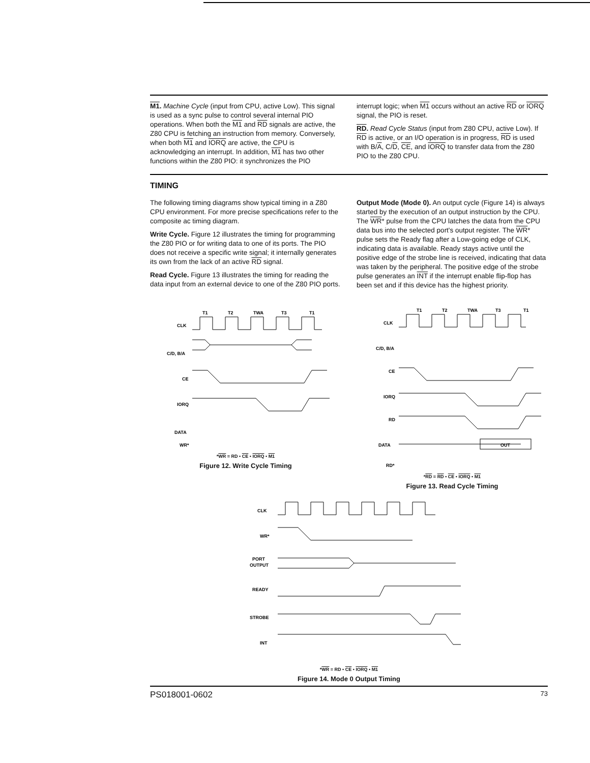M1. Machine Cycle (input from CPU, active Low). This signal is used as a sync pulse to control several internal PIO operations. When both the M1 and RD signals are active, the Z80 CPU is fetching an instruction from memory. Conversely, when both M1 and IORQ are active, the CPU is acknowledging an interrupt. In addition, M1 has two other functions within the Z80 PIO: it synchronizes the PIO
interrupt logic; when M1 occurs without an active RD or IORQ signal, the PIO is reset.
RD. Read Cycle Status (input from Z80 CPU, active Low). If RD is active, or an I/O operation is in progress, RD is used with B/A, C/D, CE, and IORQ to transfer data from the Z80 PIO to the Z80 CPU.
TIMING
The following timing diagrams show typical timing in a Z80 CPU environment. For more precise specifications refer to the composite ac timing diagram.
Write Cycle. Figure 12 illustrates the timing for programming the Z80 PIO or for writing data to one of its ports. The PIO does not receive a specific write signal; it internally generates its own from the lack of an active RD signal.
Read Cycle. Figure 13 illustrates the timing for reading the data input from an external device to one of the Z80 PIO ports.
Output Mode (Mode 0). An output cycle (Figure 14) is always started by the execution of an output instruction by the CPU. The WR* pulse from the CPU latches the data from the CPU data bus into the selected port's output register. The WR* pulse sets the Ready flag after a Low-going edge of CLK, indicating data is available. Ready stays active until the positive edge of the strobe line is received, indicating that data was taken by the peripheral. The positive edge of the strobe pulse generates an INT if the interrupt enable flip-flop has been set and if this device has the highest priority.
T1
T2
TWA
T3
T1
CLK
C/D, B/A
CE
IORQ
DATA
WR*
*WR = RD • CE • IORQ • M1
Figure 12. Write Cycle Timing
T1
T2
TWA
T3
T1
CLK
C/D, B/A
CE
IORQ
RD
DATA
RD*
OUT
*RD = RD • CE • IORQ • M1
Figure 13. Read Cycle Timing
CLK
WR*
PORT
OUTPUT
READY
STROBE
INT
*WR = RD • CE • IORQ • M1
Figure 14. Mode 0 Output Timing
PS018001-0602 73